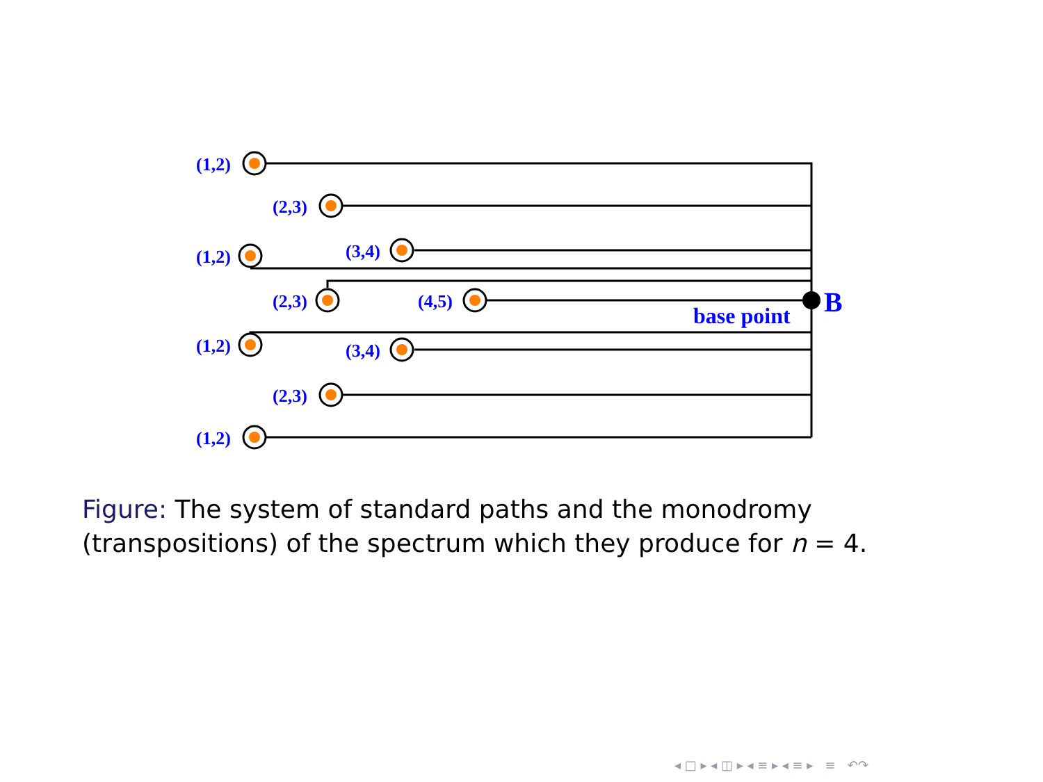(1,2)
(2,3)
(3,4)
(1,2)
(2,3)
(4,5)
(1,2)
(3,4)
(2,3)
(1,2)
base point
B
Figure: The system of standard paths and the monodromy (transpositions) of the spectrum which they produce for n = 4.
◂ □ ▸ ◂ ◫ ▸ ◂ ≡ ▸ ◂ ≡ ▸ ≡ ↶↷